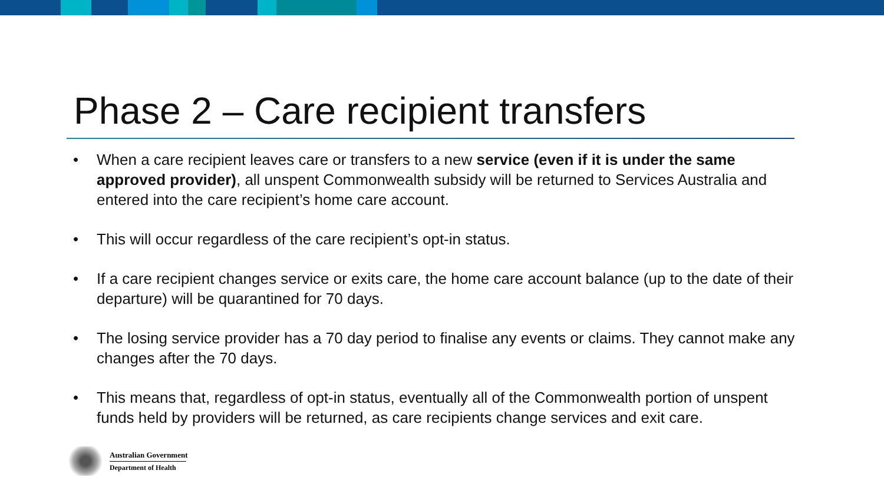Phase 2 – Care recipient transfers
• When a care recipient leaves care or transfers to a new service (even if it is under the same approved provider), all unspent Commonwealth subsidy will be returned to Services Australia and entered into the care recipient’s home care account.
• This will occur regardless of the care recipient’s opt-in status.
• If a care recipient changes service or exits care, the home care account balance (up to the date of their departure) will be quarantined for 70 days.
• The losing service provider has a 70 day period to finalise any events or claims. They cannot make any changes after the 70 days.
• This means that, regardless of opt-in status, eventually all of the Commonwealth portion of unspent funds held by providers will be returned, as care recipients change services and exit care.
Australian Government
Department of Health